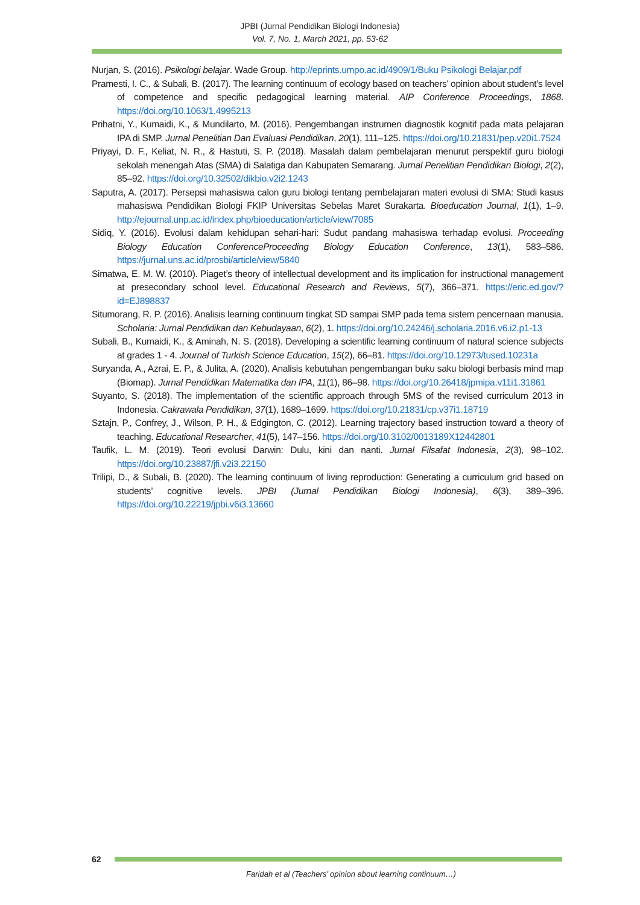JPBI (Jurnal Pendidikan Biologi Indonesia)
Vol. 7, No. 1, March 2021, pp. 53-62
Nurjan, S. (2016). Psikologi belajar. Wade Group. http://eprints.umpo.ac.id/4909/1/Buku Psikologi Belajar.pdf
Pramesti, I. C., & Subali, B. (2017). The learning continuum of ecology based on teachers’ opinion about student’s level of competence and specific pedagogical learning material. AIP Conference Proceedings, 1868. https://doi.org/10.1063/1.4995213
Prihatni, Y., Kumaidi, K., & Mundilarto, M. (2016). Pengembangan instrumen diagnostik kognitif pada mata pelajaran IPA di SMP. Jurnal Penelitian Dan Evaluasi Pendidikan, 20(1), 111–125. https://doi.org/10.21831/pep.v20i1.7524
Priyayi, D. F., Keliat, N. R., & Hastuti, S. P. (2018). Masalah dalam pembelajaran menurut perspektif guru biologi sekolah menengah Atas (SMA) di Salatiga dan Kabupaten Semarang. Jurnal Penelitian Pendidikan Biologi, 2(2), 85–92. https://doi.org/10.32502/dikbio.v2i2.1243
Saputra, A. (2017). Persepsi mahasiswa calon guru biologi tentang pembelajaran materi evolusi di SMA: Studi kasus mahasiswa Pendidikan Biologi FKIP Universitas Sebelas Maret Surakarta. Bioeducation Journal, 1(1), 1–9. http://ejournal.unp.ac.id/index.php/bioeducation/article/view/7085
Sidiq, Y. (2016). Evolusi dalam kehidupan sehari-hari: Sudut pandang mahasiswa terhadap evolusi. Proceeding Biology Education ConferenceProceeding Biology Education Conference, 13(1), 583–586. https://jurnal.uns.ac.id/prosbi/article/view/5840
Simatwa, E. M. W. (2010). Piaget’s theory of intellectual development and its implication for instructional management at presecondary school level. Educational Research and Reviews, 5(7), 366–371. https://eric.ed.gov/?id=EJ898837
Situmorang, R. P. (2016). Analisis learning continuum tingkat SD sampai SMP pada tema sistem pencernaan manusia. Scholaria: Jurnal Pendidikan dan Kebudayaan, 6(2), 1. https://doi.org/10.24246/j.scholaria.2016.v6.i2.p1-13
Subali, B., Kumaidi, K., & Aminah, N. S. (2018). Developing a scientific learning continuum of natural science subjects at grades 1 - 4. Journal of Turkish Science Education, 15(2), 66–81. https://doi.org/10.12973/tused.10231a
Suryanda, A., Azrai, E. P., & Julita, A. (2020). Analisis kebutuhan pengembangan buku saku biologi berbasis mind map (Biomap). Jurnal Pendidikan Matematika dan IPA, 11(1), 86–98. https://doi.org/10.26418/jpmipa.v11i1.31861
Suyanto, S. (2018). The implementation of the scientific approach through 5MS of the revised curriculum 2013 in Indonesia. Cakrawala Pendidikan, 37(1), 1689–1699. https://doi.org/10.21831/cp.v37i1.18719
Sztajn, P., Confrey, J., Wilson, P. H., & Edgington, C. (2012). Learning trajectory based instruction toward a theory of teaching. Educational Researcher, 41(5), 147–156. https://doi.org/10.3102/0013189X12442801
Taufik, L. M. (2019). Teori evolusi Darwin: Dulu, kini dan nanti. Jurnal Filsafat Indonesia, 2(3), 98–102. https://doi.org/10.23887/jfi.v2i3.22150
Trilipi, D., & Subali, B. (2020). The learning continuum of living reproduction: Generating a curriculum grid based on students’ cognitive levels. JPBI (Jurnal Pendidikan Biologi Indonesia), 6(3), 389–396. https://doi.org/10.22219/jpbi.v6i3.13660
62
Faridah et al (Teachers’ opinion about learning continuum…)